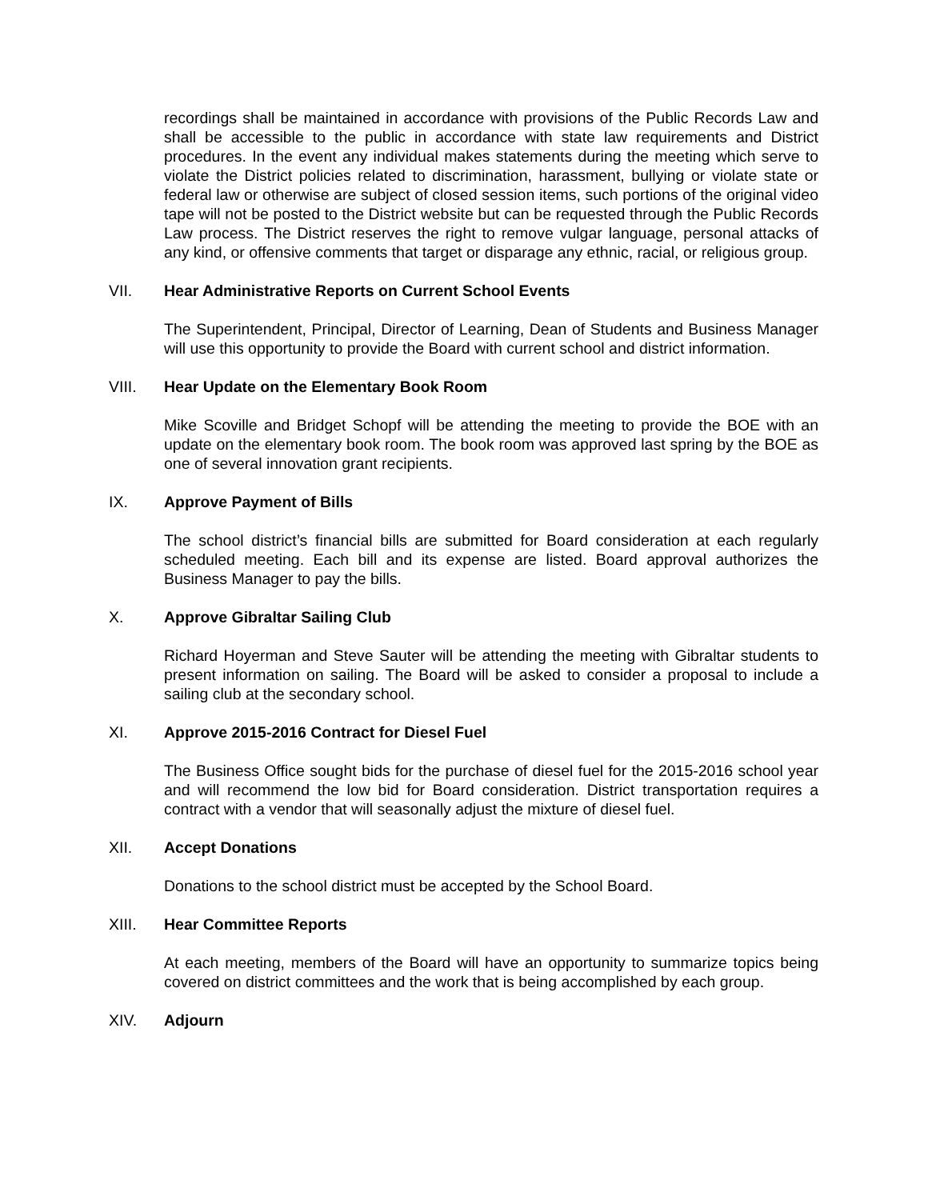recordings shall be maintained in accordance with provisions of the Public Records Law and shall be accessible to the public in accordance with state law requirements and District procedures. In the event any individual makes statements during the meeting which serve to violate the District policies related to discrimination, harassment, bullying or violate state or federal law or otherwise are subject of closed session items, such portions of the original video tape will not be posted to the District website but can be requested through the Public Records Law process. The District reserves the right to remove vulgar language, personal attacks of any kind, or offensive comments that target or disparage any ethnic, racial, or religious group.
VII. Hear Administrative Reports on Current School Events
The Superintendent, Principal, Director of Learning, Dean of Students and Business Manager will use this opportunity to provide the Board with current school and district information.
VIII. Hear Update on the Elementary Book Room
Mike Scoville and Bridget Schopf will be attending the meeting to provide the BOE with an update on the elementary book room. The book room was approved last spring by the BOE as one of several innovation grant recipients.
IX. Approve Payment of Bills
The school district’s financial bills are submitted for Board consideration at each regularly scheduled meeting. Each bill and its expense are listed. Board approval authorizes the Business Manager to pay the bills.
X. Approve Gibraltar Sailing Club
Richard Hoyerman and Steve Sauter will be attending the meeting with Gibraltar students to present information on sailing. The Board will be asked to consider a proposal to include a sailing club at the secondary school.
XI. Approve 2015-2016 Contract for Diesel Fuel
The Business Office sought bids for the purchase of diesel fuel for the 2015-2016 school year and will recommend the low bid for Board consideration. District transportation requires a contract with a vendor that will seasonally adjust the mixture of diesel fuel.
XII. Accept Donations
Donations to the school district must be accepted by the School Board.
XIII. Hear Committee Reports
At each meeting, members of the Board will have an opportunity to summarize topics being covered on district committees and the work that is being accomplished by each group.
XIV. Adjourn